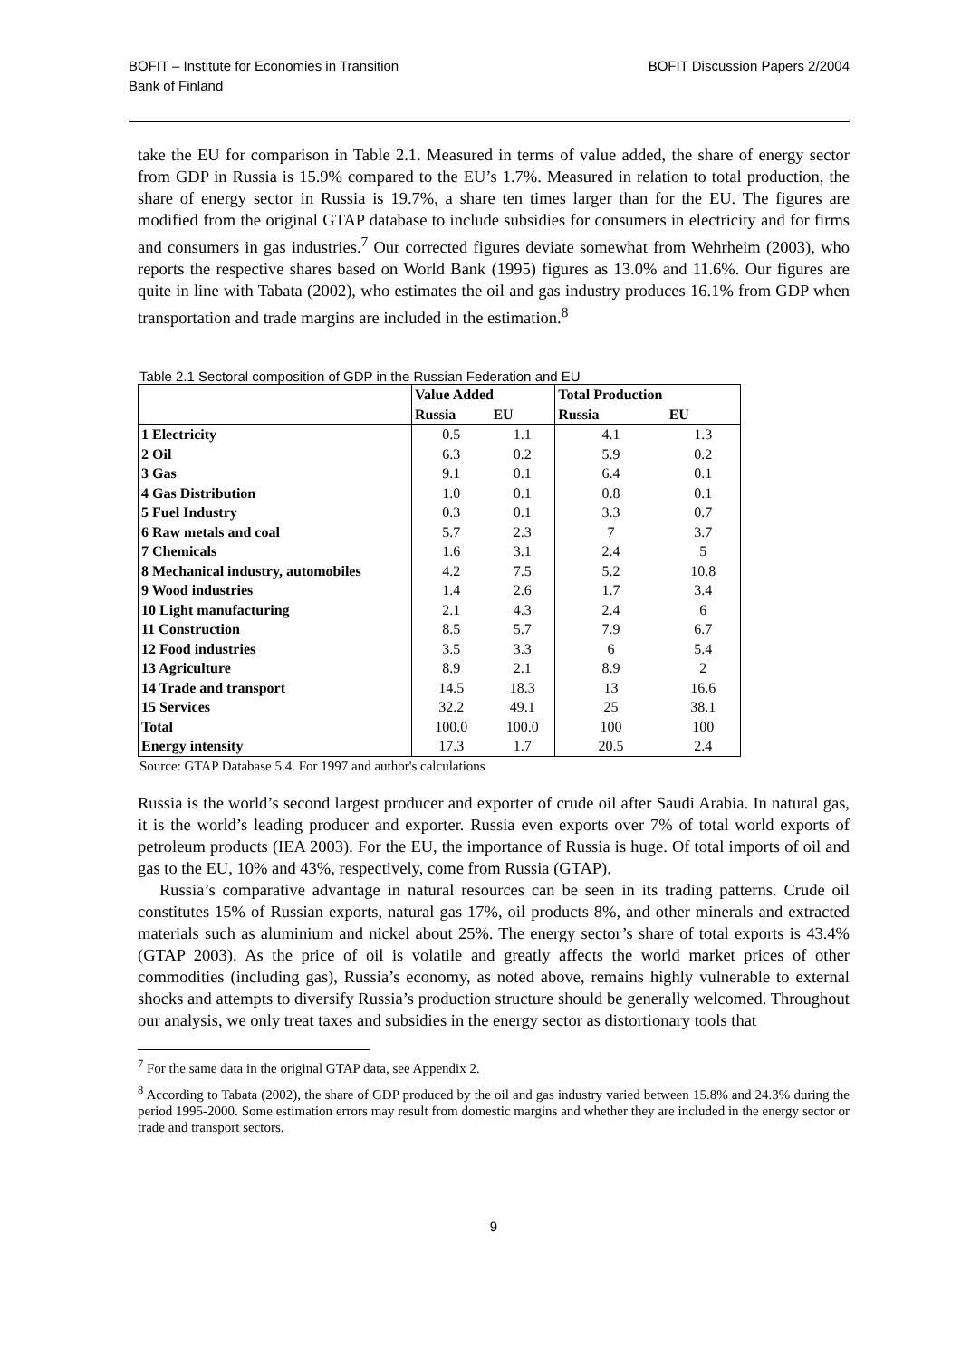BOFIT – Institute for Economies in Transition
Bank of Finland
BOFIT Discussion Papers 2/2004
take the EU for comparison in Table 2.1. Measured in terms of value added, the share of energy sector from GDP in Russia is 15.9% compared to the EU’s 1.7%. Measured in relation to total production, the share of energy sector in Russia is 19.7%, a share ten times larger than for the EU. The figures are modified from the original GTAP database to include subsidies for consumers in electricity and for firms and consumers in gas industries.<sup>7</sup> Our corrected figures deviate somewhat from Wehrheim (2003), who reports the respective shares based on World Bank (1995) figures as 13.0% and 11.6%. Our figures are quite in line with Tabata (2002), who estimates the oil and gas industry produces 16.1% from GDP when transportation and trade margins are included in the estimation.<sup>8</sup>
Table 2.1 Sectoral composition of GDP in the Russian Federation and EU
| | Value Added | | Total Production | |
| --- | --- | --- | --- | --- |
| | Russia | EU | Russia | EU |
| 1 Electricity | 0.5 | 1.1 | 4.1 | 1.3 |
| 2 Oil | 6.3 | 0.2 | 5.9 | 0.2 |
| 3 Gas | 9.1 | 0.1 | 6.4 | 0.1 |
| 4 Gas Distribution | 1.0 | 0.1 | 0.8 | 0.1 |
| 5 Fuel Industry | 0.3 | 0.1 | 3.3 | 0.7 |
| 6 Raw metals and coal | 5.7 | 2.3 | 7 | 3.7 |
| 7 Chemicals | 1.6 | 3.1 | 2.4 | 5 |
| 8 Mechanical industry, automobiles | 4.2 | 7.5 | 5.2 | 10.8 |
| 9 Wood industries | 1.4 | 2.6 | 1.7 | 3.4 |
| 10 Light manufacturing | 2.1 | 4.3 | 2.4 | 6 |
| 11 Construction | 8.5 | 5.7 | 7.9 | 6.7 |
| 12 Food industries | 3.5 | 3.3 | 6 | 5.4 |
| 13 Agriculture | 8.9 | 2.1 | 8.9 | 2 |
| 14 Trade and transport | 14.5 | 18.3 | 13 | 16.6 |
| 15 Services | 32.2 | 49.1 | 25 | 38.1 |
| Total | 100.0 | 100.0 | 100 | 100 |
| Energy intensity | 17.3 | 1.7 | 20.5 | 2.4 |
Source: GTAP Database 5.4. For 1997 and author's calculations
Russia is the world’s second largest producer and exporter of crude oil after Saudi Arabia. In natural gas, it is the world’s leading producer and exporter. Russia even exports over 7% of total world exports of petroleum products (IEA 2003). For the EU, the importance of Russia is huge. Of total imports of oil and gas to the EU, 10% and 43%, respectively, come from Russia (GTAP).
Russia’s comparative advantage in natural resources can be seen in its trading patterns. Crude oil constitutes 15% of Russian exports, natural gas 17%, oil products 8%, and other minerals and extracted materials such as aluminium and nickel about 25%. The energy sector’s share of total exports is 43.4% (GTAP 2003). As the price of oil is volatile and greatly affects the world market prices of other commodities (including gas), Russia’s economy, as noted above, remains highly vulnerable to external shocks and attempts to diversify Russia’s production structure should be generally welcomed. Throughout our analysis, we only treat taxes and subsidies in the energy sector as distortionary tools that
<sup>7</sup> For the same data in the original GTAP data, see Appendix 2.
<sup>8</sup> According to Tabata (2002), the share of GDP produced by the oil and gas industry varied between 15.8% and 24.3% during the period 1995-2000. Some estimation errors may result from domestic margins and whether they are included in the energy sector or trade and transport sectors.
9